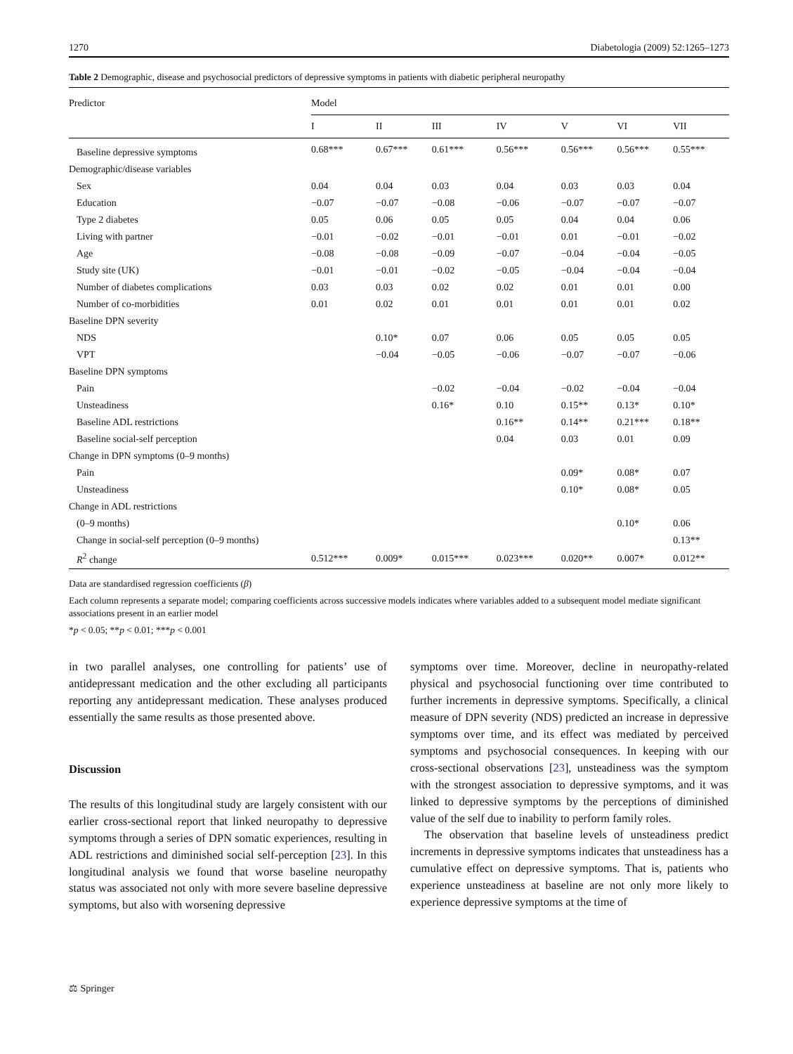1270 Diabetologia (2009) 52:1265–1273
Table 2 Demographic, disease and psychosocial predictors of depressive symptoms in patients with diabetic peripheral neuropathy
| Predictor | Model | | | | | | |
| --- | --- | --- | --- | --- | --- | --- | --- |
| | I | II | III | IV | V | VI | VII |
| Baseline depressive symptoms | 0.68*** | 0.67*** | 0.61*** | 0.56*** | 0.56*** | 0.56*** | 0.55*** |
| Demographic/disease variables | | | | | | | |
| Sex | 0.04 | 0.04 | 0.03 | 0.04 | 0.03 | 0.03 | 0.04 |
| Education | −0.07 | −0.07 | −0.08 | −0.06 | −0.07 | −0.07 | −0.07 |
| Type 2 diabetes | 0.05 | 0.06 | 0.05 | 0.05 | 0.04 | 0.04 | 0.06 |
| Living with partner | −0.01 | −0.02 | −0.01 | −0.01 | 0.01 | −0.01 | −0.02 |
| Age | −0.08 | −0.08 | −0.09 | −0.07 | −0.04 | −0.04 | −0.05 |
| Study site (UK) | −0.01 | −0.01 | −0.02 | −0.05 | −0.04 | −0.04 | −0.04 |
| Number of diabetes complications | 0.03 | 0.03 | 0.02 | 0.02 | 0.01 | 0.01 | 0.00 |
| Number of co-morbidities | 0.01 | 0.02 | 0.01 | 0.01 | 0.01 | 0.01 | 0.02 |
| Baseline DPN severity | | | | | | | |
| NDS | | 0.10* | 0.07 | 0.06 | 0.05 | 0.05 | 0.05 |
| VPT | | −0.04 | −0.05 | −0.06 | −0.07 | −0.07 | −0.06 |
| Baseline DPN symptoms | | | | | | | |
| Pain | | | −0.02 | −0.04 | −0.02 | −0.04 | −0.04 |
| Unsteadiness | | | 0.16* | 0.10 | 0.15** | 0.13* | 0.10* |
| Baseline ADL restrictions | | | | 0.16** | 0.14** | 0.21*** | 0.18** |
| Baseline social-self perception | | | | 0.04 | 0.03 | 0.01 | 0.09 |
| Change in DPN symptoms (0–9 months) | | | | | | | |
| Pain | | | | | 0.09* | 0.08* | 0.07 |
| Unsteadiness | | | | | 0.10* | 0.08* | 0.05 |
| Change in ADL restrictions | | | | | | | |
| (0–9 months) | | | | | | 0.10* | 0.06 |
| Change in social-self perception (0–9 months) | | | | | | | 0.13** |
| R<sup>2</sup> change | 0.512*** | 0.009* | 0.015*** | 0.023*** | 0.020** | 0.007* | 0.012** |
Data are standardised regression coefficients (β)
Each column represents a separate model; comparing coefficients across successive models indicates where variables added to a subsequent model mediate significant associations present in an earlier model
*p < 0.05; **p < 0.01; ***p < 0.001
in two parallel analyses, one controlling for patients’ use of antidepressant medication and the other excluding all participants reporting any antidepressant medication. These analyses produced essentially the same results as those presented above.
Discussion
The results of this longitudinal study are largely consistent with our earlier cross-sectional report that linked neuropathy to depressive symptoms through a series of DPN somatic experiences, resulting in ADL restrictions and diminished social self-perception [23]. In this longitudinal analysis we found that worse baseline neuropathy status was associated not only with more severe baseline depressive symptoms, but also with worsening depressive
symptoms over time. Moreover, decline in neuropathy-related physical and psychosocial functioning over time contributed to further increments in depressive symptoms. Specifically, a clinical measure of DPN severity (NDS) predicted an increase in depressive symptoms over time, and its effect was mediated by perceived symptoms and psychosocial consequences. In keeping with our cross-sectional observations [23], unsteadiness was the symptom with the strongest association to depressive symptoms, and it was linked to depressive symptoms by the perceptions of diminished value of the self due to inability to perform family roles.
The observation that baseline levels of unsteadiness predict increments in depressive symptoms indicates that unsteadiness has a cumulative effect on depressive symptoms. That is, patients who experience unsteadiness at baseline are not only more likely to experience depressive symptoms at the time of
⚖ Springer